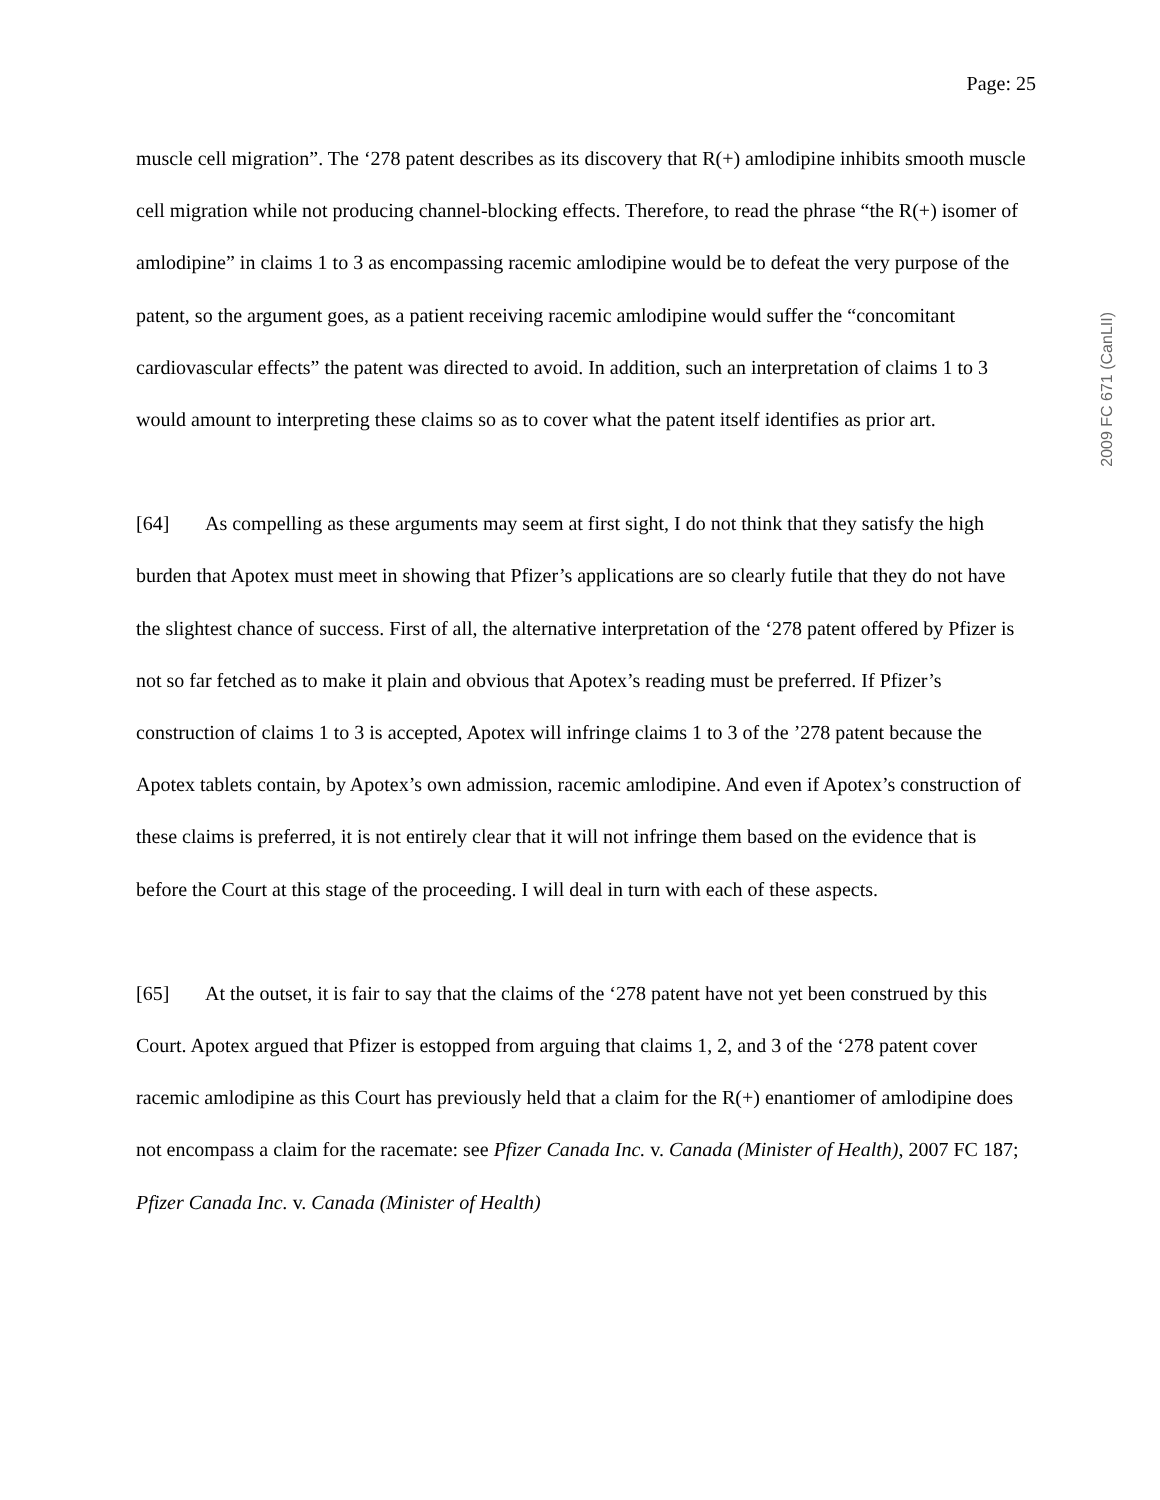Page: 25
muscle cell migration”. The ‘278 patent describes as its discovery that R(+) amlodipine inhibits smooth muscle cell migration while not producing channel-blocking effects. Therefore, to read the phrase “the R(+) isomer of amlodipine” in claims 1 to 3 as encompassing racemic amlodipine would be to defeat the very purpose of the patent, so the argument goes, as a patient receiving racemic amlodipine would suffer the “concomitant cardiovascular effects” the patent was directed to avoid. In addition, such an interpretation of claims 1 to 3 would amount to interpreting these claims so as to cover what the patent itself identifies as prior art.
[64] As compelling as these arguments may seem at first sight, I do not think that they satisfy the high burden that Apotex must meet in showing that Pfizer’s applications are so clearly futile that they do not have the slightest chance of success. First of all, the alternative interpretation of the ‘278 patent offered by Pfizer is not so far fetched as to make it plain and obvious that Apotex’s reading must be preferred. If Pfizer’s construction of claims 1 to 3 is accepted, Apotex will infringe claims 1 to 3 of the ’278 patent because the Apotex tablets contain, by Apotex’s own admission, racemic amlodipine. And even if Apotex’s construction of these claims is preferred, it is not entirely clear that it will not infringe them based on the evidence that is before the Court at this stage of the proceeding. I will deal in turn with each of these aspects.
[65] At the outset, it is fair to say that the claims of the ‘278 patent have not yet been construed by this Court. Apotex argued that Pfizer is estopped from arguing that claims 1, 2, and 3 of the ‘278 patent cover racemic amlodipine as this Court has previously held that a claim for the R(+) enantiomer of amlodipine does not encompass a claim for the racemate: see Pfizer Canada Inc. v. Canada (Minister of Health), 2007 FC 187; Pfizer Canada Inc. v. Canada (Minister of Health)
2009 FC 671 (CanLII)